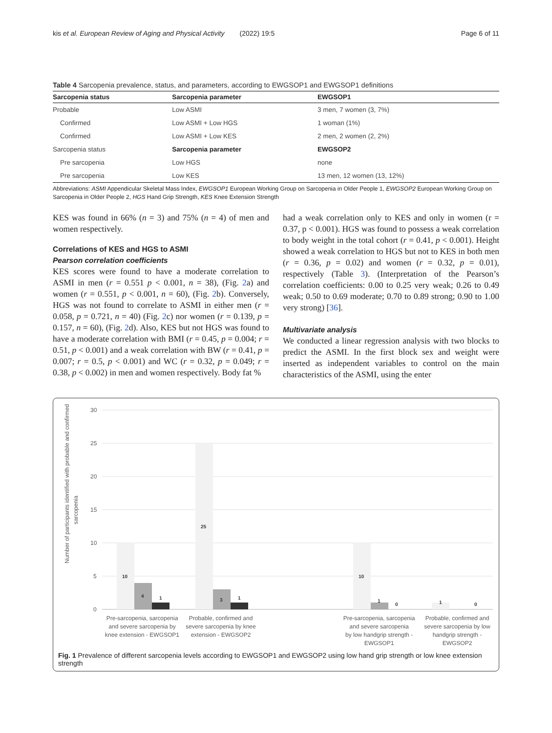kis et al. European Review of Aging and Physical Activity (2022) 19:5 Page 6 of 11
Table 4 Sarcopenia prevalence, status, and parameters, according to EWGSOP1 and EWGSOP1 definitions
| Sarcopenia status | Sarcopenia parameter | EWGSOP1 |
| --- | --- | --- |
| Probable | Low ASMI | 3 men, 7 women (3, 7%) |
| Confirmed | Low ASMI + Low HGS | 1 woman (1%) |
| Confirmed | Low ASMI + Low KES | 2 men, 2 women (2, 2%) |
| Sarcopenia status | Sarcopenia parameter | EWGSOP2 |
| Pre sarcopenia | Low HGS | none |
| Pre sarcopenia | Low KES | 13 men, 12 women (13, 12%) |
Abbreviations: ASMI Appendicular Skeletal Mass Index, EWGSOP1 European Working Group on Sarcopenia in Older People 1, EWGSOP2 European Working Group on Sarcopenia in Older People 2, HGS Hand Grip Strength, KES Knee Extension Strength
KES was found in 66% (n = 3) and 75% (n = 4) of men and women respectively.
Correlations of KES and HGS to ASMI
Pearson correlation coefficients
KES scores were found to have a moderate correlation to ASMI in men (r = 0.551 p < 0.001, n = 38), (Fig. 2a) and women (r = 0.551, p < 0.001, n = 60), (Fig. 2b). Conversely, HGS was not found to correlate to ASMI in either men (r = 0.058, p = 0.721, n = 40) (Fig. 2c) nor women (r = 0.139, p = 0.157, n = 60), (Fig. 2d). Also, KES but not HGS was found to have a moderate correlation with BMI (r = 0.45, p = 0.004; r = 0.51, p < 0.001) and a weak correlation with BW (r = 0.41, p = 0.007; r = 0.5, p < 0.001) and WC (r = 0.32, p = 0.049; r = 0.38, p < 0.002) in men and women respectively. Body fat %
had a weak correlation only to KES and only in women (r = 0.37, p < 0.001). HGS was found to possess a weak correlation to body weight in the total cohort (r = 0.41, p < 0.001). Height showed a weak correlation to HGS but not to KES in both men (r = 0.36, p = 0.02) and women (r = 0.32, p = 0.01), respectively (Table 3). (Interpretation of the Pearson’s correlation coefficients: 0.00 to 0.25 very weak; 0.26 to 0.49 weak; 0.50 to 0.69 moderate; 0.70 to 0.89 strong; 0.90 to 1.00 very strong) [36].
Multivariate analysis
We conducted a linear regression analysis with two blocks to predict the ASMI. In the first block sex and weight were inserted as independent variables to control on the main characteristics of the ASMI, using the enter
Number of participants identified with probable and confirmed
sarcopenia
30
25
20
15
10
5
0
10
4
1
25
3
1
10
1
0
1
0
Pre-sarcopenia, sarcopenia
and severe sarcopenia by
knee extension - EWGSOP1
Probable, confirmed and
severe sarcopenia by knee
extension - EWGSOP2
Pre-sarcopenia, sarcopenia
and severe sarcopenia
by low handgrip strength -
EWGSOP1
Probable, confirmed and
severe sarcopenia by low
handgrip strength -
EWGSOP2
Fig. 1 Prevalence of different sarcopenia levels according to EWGSOP1 and EWGSOP2 using low hand grip strength or low knee extension strength